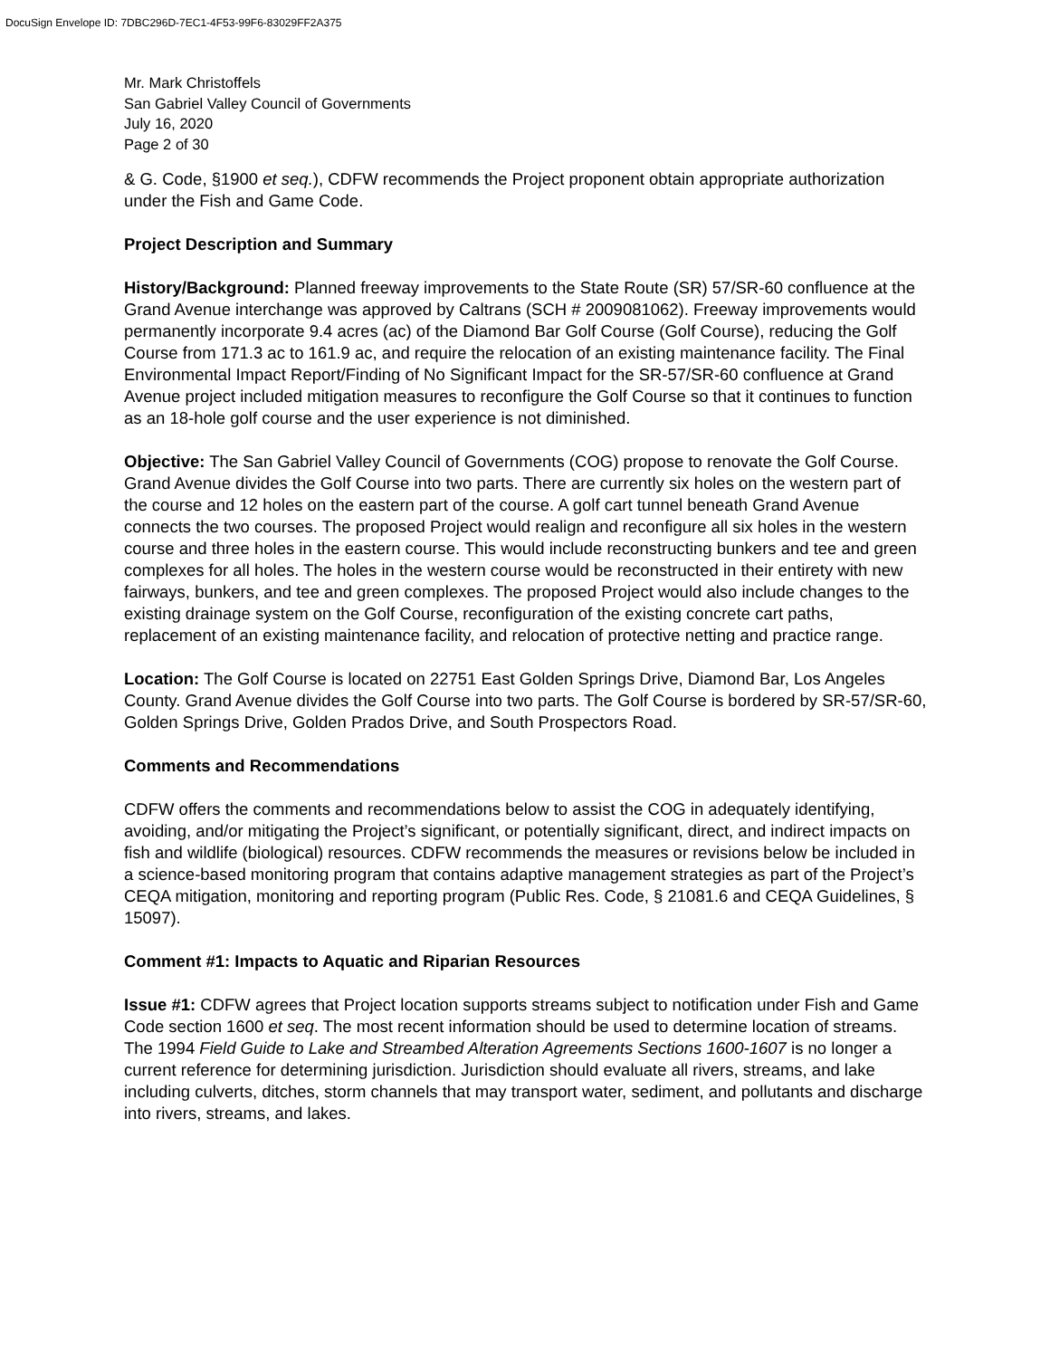DocuSign Envelope ID: 7DBC296D-7EC1-4F53-99F6-83029FF2A375
Mr. Mark Christoffels
San Gabriel Valley Council of Governments
July 16, 2020
Page 2 of 30
& G. Code, §1900 et seq.), CDFW recommends the Project proponent obtain appropriate authorization under the Fish and Game Code.
Project Description and Summary
History/Background: Planned freeway improvements to the State Route (SR) 57/SR-60 confluence at the Grand Avenue interchange was approved by Caltrans (SCH # 2009081062). Freeway improvements would permanently incorporate 9.4 acres (ac) of the Diamond Bar Golf Course (Golf Course), reducing the Golf Course from 171.3 ac to 161.9 ac, and require the relocation of an existing maintenance facility. The Final Environmental Impact Report/Finding of No Significant Impact for the SR-57/SR-60 confluence at Grand Avenue project included mitigation measures to reconfigure the Golf Course so that it continues to function as an 18-hole golf course and the user experience is not diminished.
Objective: The San Gabriel Valley Council of Governments (COG) propose to renovate the Golf Course. Grand Avenue divides the Golf Course into two parts. There are currently six holes on the western part of the course and 12 holes on the eastern part of the course. A golf cart tunnel beneath Grand Avenue connects the two courses. The proposed Project would realign and reconfigure all six holes in the western course and three holes in the eastern course. This would include reconstructing bunkers and tee and green complexes for all holes. The holes in the western course would be reconstructed in their entirety with new fairways, bunkers, and tee and green complexes. The proposed Project would also include changes to the existing drainage system on the Golf Course, reconfiguration of the existing concrete cart paths, replacement of an existing maintenance facility, and relocation of protective netting and practice range.
Location: The Golf Course is located on 22751 East Golden Springs Drive, Diamond Bar, Los Angeles County. Grand Avenue divides the Golf Course into two parts. The Golf Course is bordered by SR-57/SR-60, Golden Springs Drive, Golden Prados Drive, and South Prospectors Road.
Comments and Recommendations
CDFW offers the comments and recommendations below to assist the COG in adequately identifying, avoiding, and/or mitigating the Project’s significant, or potentially significant, direct, and indirect impacts on fish and wildlife (biological) resources. CDFW recommends the measures or revisions below be included in a science-based monitoring program that contains adaptive management strategies as part of the Project’s CEQA mitigation, monitoring and reporting program (Public Res. Code, § 21081.6 and CEQA Guidelines, § 15097).
Comment #1: Impacts to Aquatic and Riparian Resources
Issue #1: CDFW agrees that Project location supports streams subject to notification under Fish and Game Code section 1600 et seq. The most recent information should be used to determine location of streams. The 1994 Field Guide to Lake and Streambed Alteration Agreements Sections 1600-1607 is no longer a current reference for determining jurisdiction. Jurisdiction should evaluate all rivers, streams, and lake including culverts, ditches, storm channels that may transport water, sediment, and pollutants and discharge into rivers, streams, and lakes.